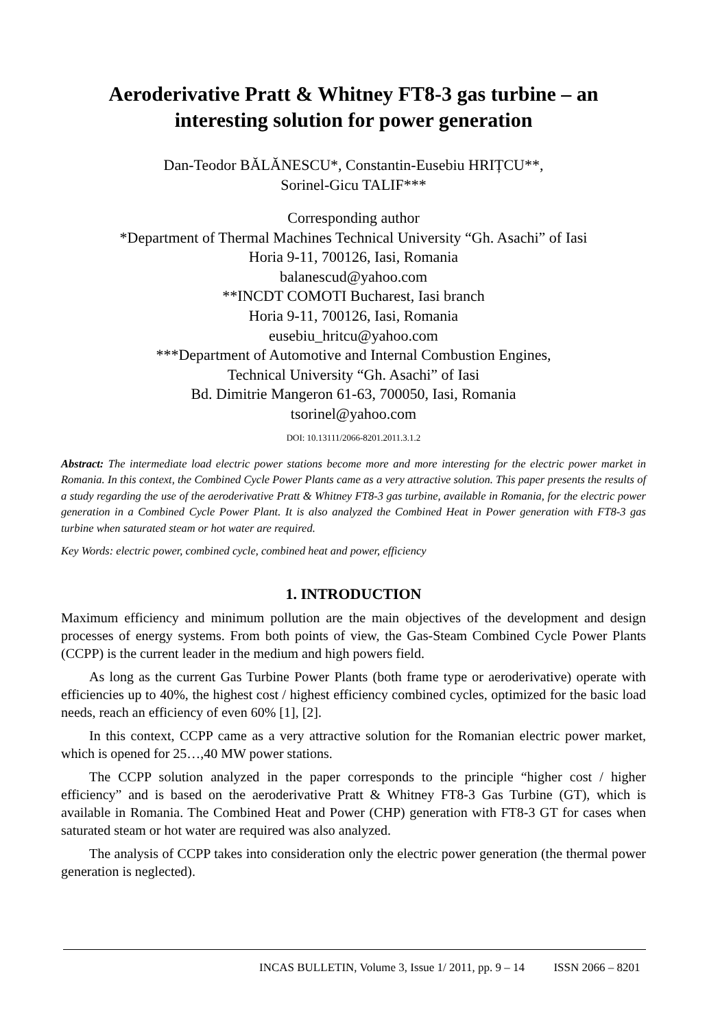Aeroderivative Pratt & Whitney FT8-3 gas turbine – an interesting solution for power generation
Dan-Teodor BĂLĂNESCU*, Constantin-Eusebiu HRIȚCU**,
Sorinel-Gicu TALIF***
Corresponding author
*Department of Thermal Machines Technical University “Gh. Asachi” of Iasi
Horia 9-11, 700126, Iasi, Romania
balanescud@yahoo.com
**INCDT COMOTI Bucharest, Iasi branch
Horia 9-11, 700126, Iasi, Romania
eusebiu_hritcu@yahoo.com
***Department of Automotive and Internal Combustion Engines,
Technical University “Gh. Asachi” of Iasi
Bd. Dimitrie Mangeron 61-63, 700050, Iasi, Romania
tsorinel@yahoo.com
DOI: 10.13111/2066-8201.2011.3.1.2
Abstract: The intermediate load electric power stations become more and more interesting for the electric power market in Romania. In this context, the Combined Cycle Power Plants came as a very attractive solution. This paper presents the results of a study regarding the use of the aeroderivative Pratt & Whitney FT8-3 gas turbine, available in Romania, for the electric power generation in a Combined Cycle Power Plant. It is also analyzed the Combined Heat in Power generation with FT8-3 gas turbine when saturated steam or hot water are required.
Key Words: electric power, combined cycle, combined heat and power, efficiency
1. INTRODUCTION
Maximum efficiency and minimum pollution are the main objectives of the development and design processes of energy systems. From both points of view, the Gas-Steam Combined Cycle Power Plants (CCPP) is the current leader in the medium and high powers field.
As long as the current Gas Turbine Power Plants (both frame type or aeroderivative) operate with efficiencies up to 40%, the highest cost / highest efficiency combined cycles, optimized for the basic load needs, reach an efficiency of even 60% [1], [2].
In this context, CCPP came as a very attractive solution for the Romanian electric power market, which is opened for 25…,40 MW power stations.
The CCPP solution analyzed in the paper corresponds to the principle “higher cost / higher efficiency” and is based on the aeroderivative Pratt & Whitney FT8-3 Gas Turbine (GT), which is available in Romania. The Combined Heat and Power (CHP) generation with FT8-3 GT for cases when saturated steam or hot water are required was also analyzed.
The analysis of CCPP takes into consideration only the electric power generation (the thermal power generation is neglected).
INCAS BULLETIN, Volume 3, Issue 1/ 2011, pp. 9 – 14 ISSN 2066 – 8201